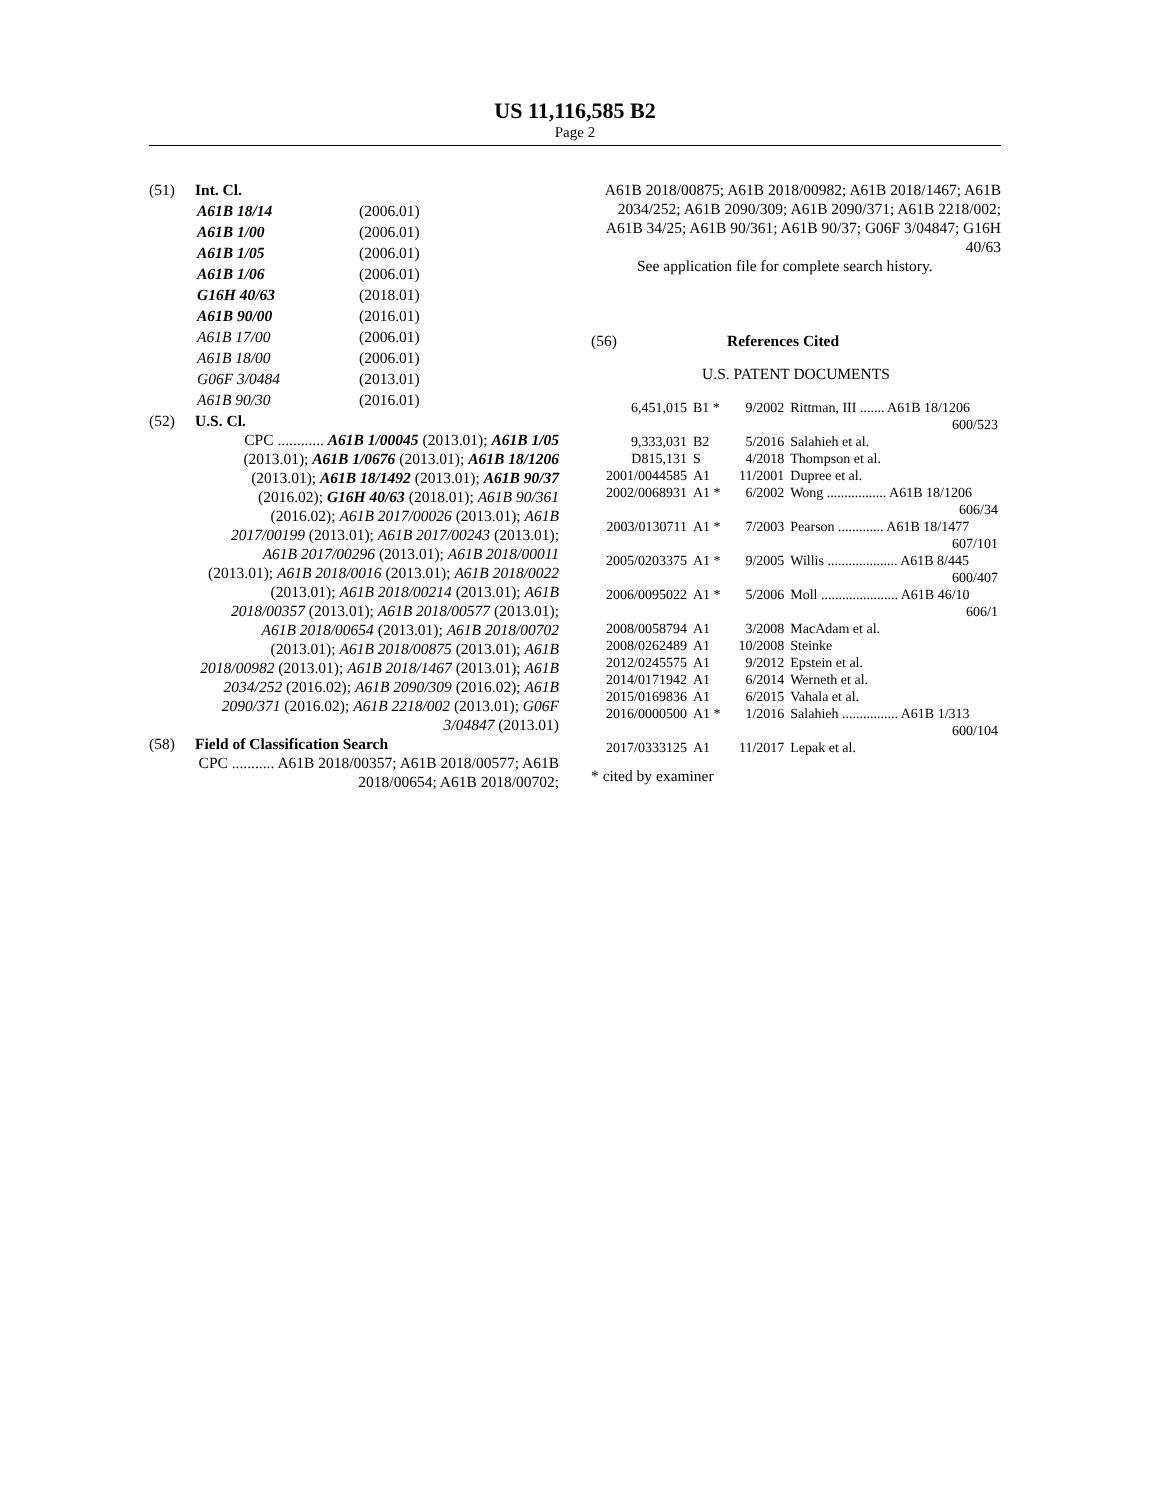US 11,116,585 B2
Page 2
(51) Int. Cl.
| A61B 18/14 | (2006.01) |
| A61B 1/00 | (2006.01) |
| A61B 1/05 | (2006.01) |
| A61B 1/06 | (2006.01) |
| G16H 40/63 | (2018.01) |
| A61B 90/00 | (2016.01) |
| A61B 17/00 | (2006.01) |
| A61B 18/00 | (2006.01) |
| G06F 3/0484 | (2013.01) |
| A61B 90/30 | (2016.01) |
(52) U.S. Cl.
CPC ............ A61B 1/00045 (2013.01); A61B 1/05 (2013.01); A61B 1/0676 (2013.01); A61B 18/1206 (2013.01); A61B 18/1492 (2013.01); A61B 90/37 (2016.02); G16H 40/63 (2018.01); A61B 90/361 (2016.02); A61B 2017/00026 (2013.01); A61B 2017/00199 (2013.01); A61B 2017/00243 (2013.01); A61B 2017/00296 (2013.01); A61B 2018/00011 (2013.01); A61B 2018/0016 (2013.01); A61B 2018/0022 (2013.01); A61B 2018/00214 (2013.01); A61B 2018/00357 (2013.01); A61B 2018/00577 (2013.01); A61B 2018/00654 (2013.01); A61B 2018/00702 (2013.01); A61B 2018/00875 (2013.01); A61B 2018/00982 (2013.01); A61B 2018/1467 (2013.01); A61B 2034/252 (2016.02); A61B 2090/309 (2016.02); A61B 2090/371 (2016.02); A61B 2218/002 (2013.01); G06F 3/04847 (2013.01)
(58) Field of Classification Search
CPC ........... A61B 2018/00357; A61B 2018/00577; A61B 2018/00654; A61B 2018/00702;
A61B 2018/00875; A61B 2018/00982; A61B 2018/1467; A61B 2034/252; A61B 2090/309; A61B 2090/371; A61B 2218/002; A61B 34/25; A61B 90/361; A61B 90/37; G06F 3/04847; G16H 40/63
See application file for complete search history.
(56) References Cited
U.S. PATENT DOCUMENTS
| 6,451,015 | B1 * | 9/2002 | Rittman, III ....... A61B 18/1206 |
| | | | 600/523 |
| 9,333,031 | B2 | 5/2016 | Salahieh et al. |
| D815,131 | S | 4/2018 | Thompson et al. |
| 2001/0044585 | A1 | 11/2001 | Dupree et al. |
| 2002/0068931 | A1 * | 6/2002 | Wong ................. A61B 18/1206 |
| | | | 606/34 |
| 2003/0130711 | A1 * | 7/2003 | Pearson ............. A61B 18/1477 |
| | | | 607/101 |
| 2005/0203375 | A1 * | 9/2005 | Willis .................... A61B 8/445 |
| | | | 600/407 |
| 2006/0095022 | A1 * | 5/2006 | Moll ...................... A61B 46/10 |
| | | | 606/1 |
| 2008/0058794 | A1 | 3/2008 | MacAdam et al. |
| 2008/0262489 | A1 | 10/2008 | Steinke |
| 2012/0245575 | A1 | 9/2012 | Epstein et al. |
| 2014/0171942 | A1 | 6/2014 | Werneth et al. |
| 2015/0169836 | A1 | 6/2015 | Vahala et al. |
| 2016/0000500 | A1 * | 1/2016 | Salahieh ................ A61B 1/313 |
| | | | 600/104 |
| 2017/0333125 | A1 | 11/2017 | Lepak et al. |
* cited by examiner